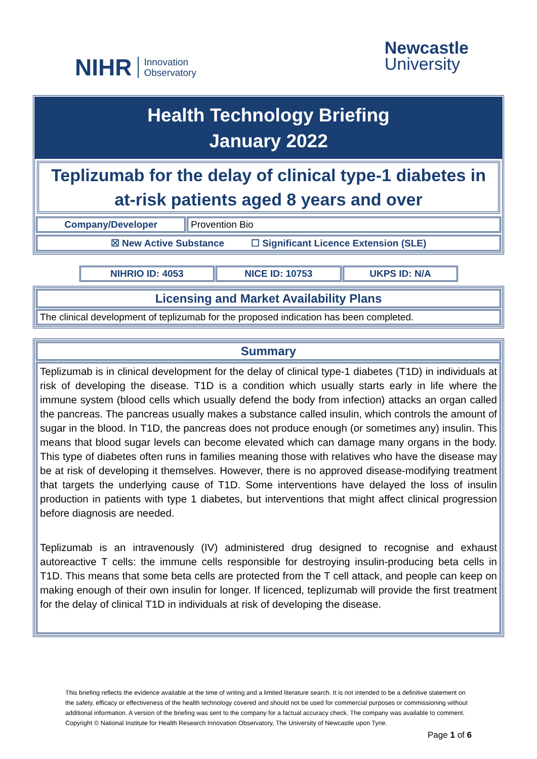NIHR Innovation
Observatory
Newcastle
University
Health Technology Briefing
January 2022
Teplizumab for the delay of clinical type-1 diabetes in at-risk patients aged 8 years and over
| Company/Developer | Provention Bio |
| ☒ New Active Substance ☐ Significant Licence Extension (SLE) |
| NIHRIO ID: 4053 | NICE ID: 10753 | UKPS ID: N/A |
| Licensing and Market Availability Plans |
| The clinical development of teplizumab for the proposed indication has been completed. |
| Summary |
| Teplizumab is in clinical development for the delay of clinical type-1 diabetes (T1D) in individuals at risk of developing the disease. T1D is a condition which usually starts early in life where the immune system (blood cells which usually defend the body from infection) attacks an organ called the pancreas. The pancreas usually makes a substance called insulin, which controls the amount of sugar in the blood. In T1D, the pancreas does not produce enough (or sometimes any) insulin. This means that blood sugar levels can become elevated which can damage many organs in the body. This type of diabetes often runs in families meaning those with relatives who have the disease may be at risk of developing it themselves. However, there is no approved disease-modifying treatment that targets the underlying cause of T1D. Some interventions have delayed the loss of insulin production in patients with type 1 diabetes, but interventions that might affect clinical progression before diagnosis are needed. Teplizumab is an intravenously (IV) administered drug designed to recognise and exhaust autoreactive T cells: the immune cells responsible for destroying insulin-producing beta cells in T1D. This means that some beta cells are protected from the T cell attack, and people can keep on making enough of their own insulin for longer. If licenced, teplizumab will provide the first treatment for the delay of clinical T1D in individuals at risk of developing the disease. |
This briefing reflects the evidence available at the time of writing and a limited literature search. It is not intended to be a definitive statement on the safety, efficacy or effectiveness of the health technology covered and should not be used for commercial purposes or commissioning without additional information. A version of the briefing was sent to the company for a factual accuracy check. The company was available to comment.
Copyright © National Institute for Health Research Innovation Observatory, The University of Newcastle upon Tyne.
Page 1 of 6